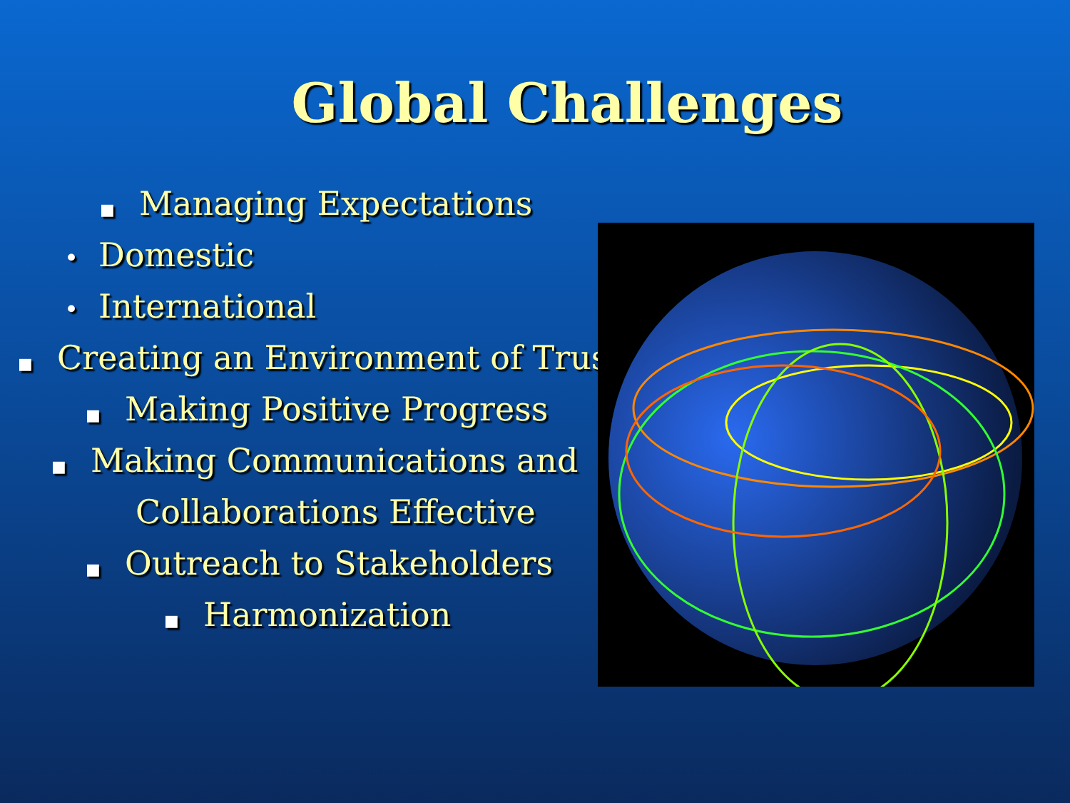Global Challenges
■ Managing Expectations
• Domestic
• International
■ Creating an Environment of Trust
■ Making Positive Progress
■ Making Communications and
Collaborations Effective
■ Outreach to Stakeholders
■ Harmonization